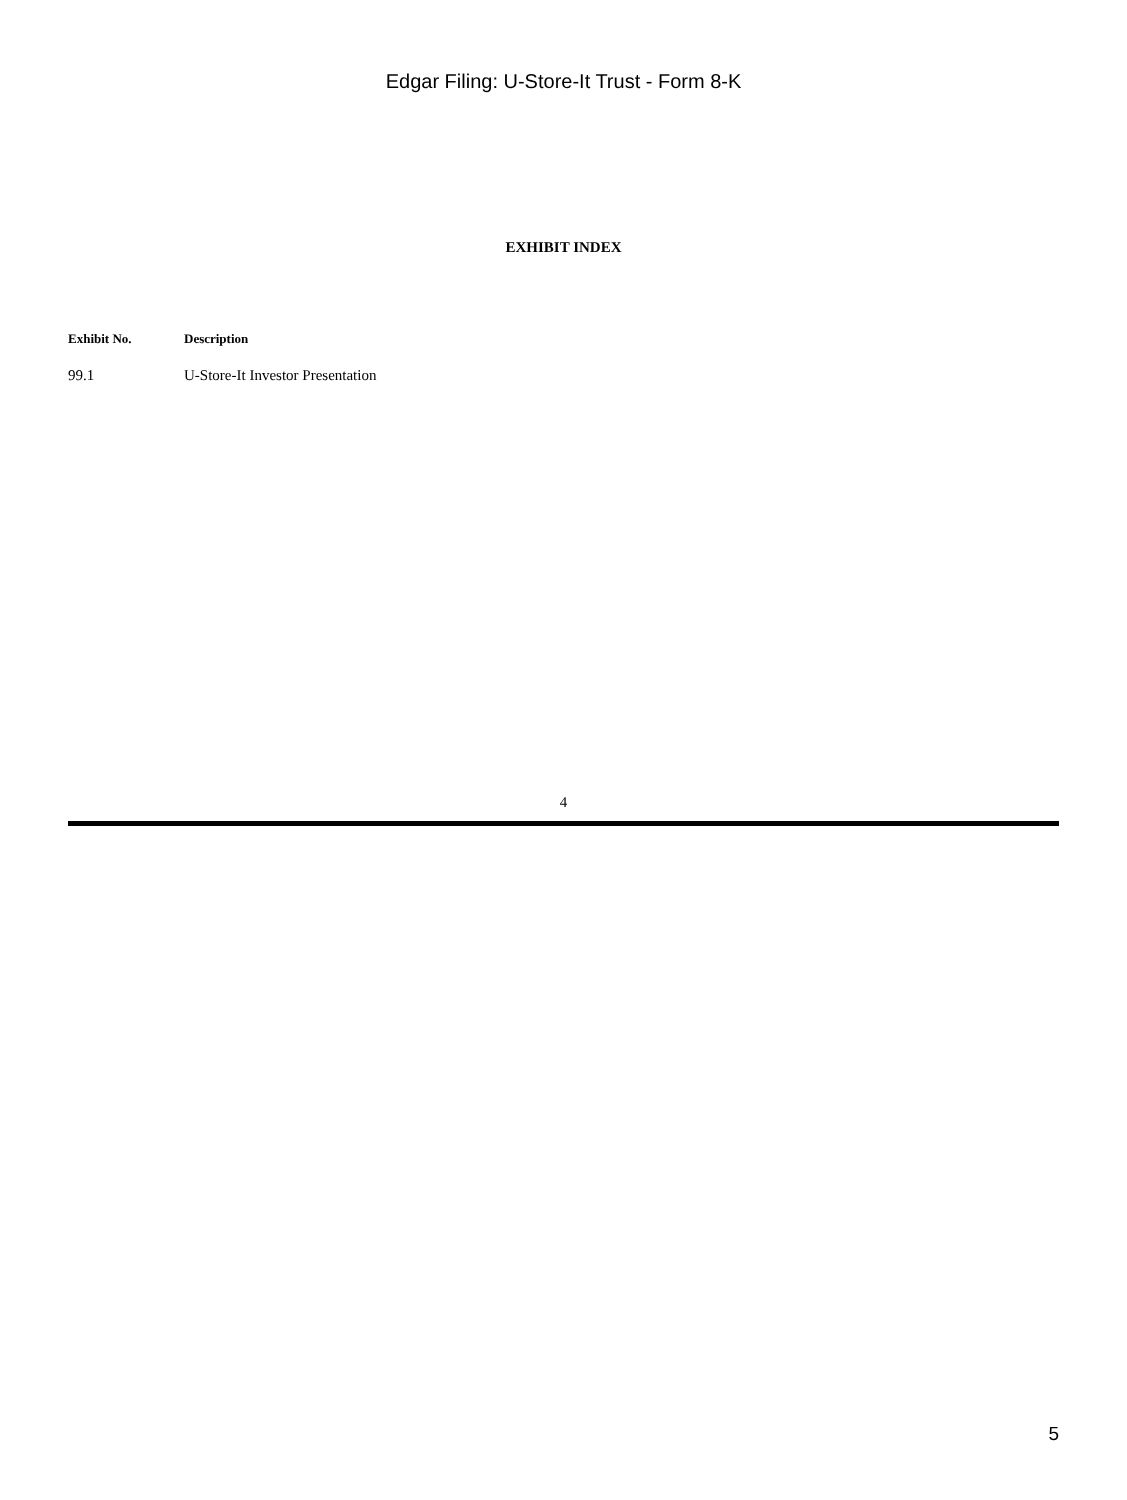Edgar Filing: U-Store-It Trust - Form 8-K
EXHIBIT INDEX
| Exhibit No. | Description |
| --- | --- |
| 99.1 | U-Store-It Investor Presentation |
4
5